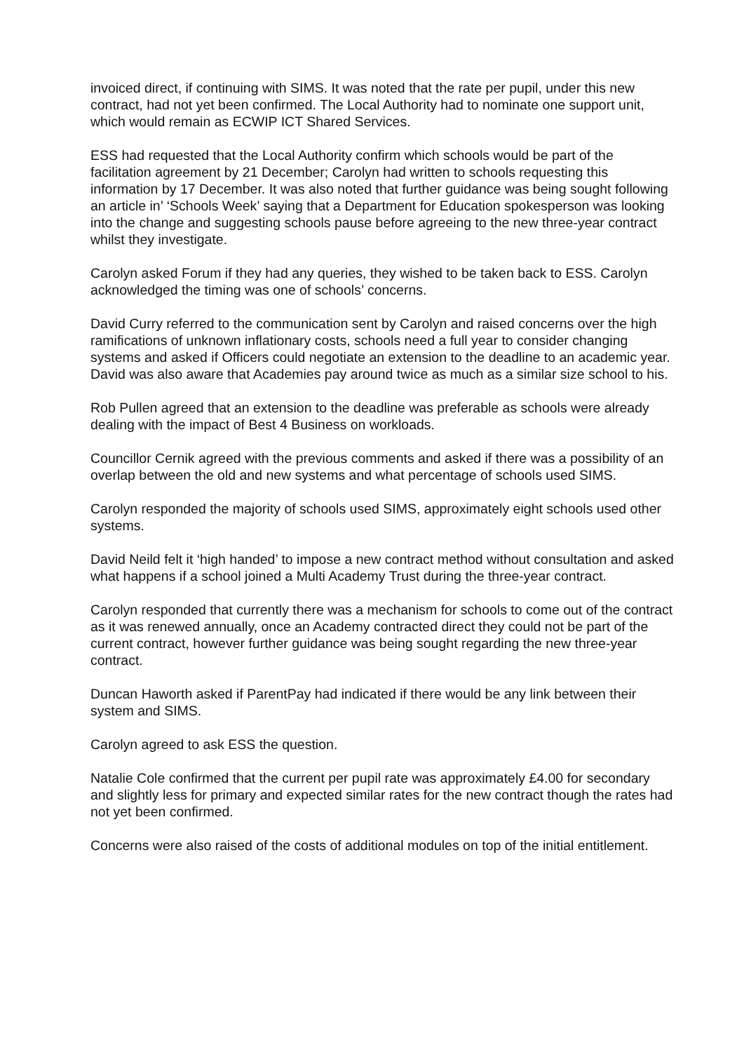invoiced direct, if continuing with SIMS. It was noted that the rate per pupil, under this new contract, had not yet been confirmed. The Local Authority had to nominate one support unit, which would remain as ECWIP ICT Shared Services.
ESS had requested that the Local Authority confirm which schools would be part of the facilitation agreement by 21 December; Carolyn had written to schools requesting this information by 17 December. It was also noted that further guidance was being sought following an article in’ ‘Schools Week’ saying that a Department for Education spokesperson was looking into the change and suggesting schools pause before agreeing to the new three-year contract whilst they investigate.
Carolyn asked Forum if they had any queries, they wished to be taken back to ESS. Carolyn acknowledged the timing was one of schools’ concerns.
David Curry referred to the communication sent by Carolyn and raised concerns over the high ramifications of unknown inflationary costs, schools need a full year to consider changing systems and asked if Officers could negotiate an extension to the deadline to an academic year. David was also aware that Academies pay around twice as much as a similar size school to his.
Rob Pullen agreed that an extension to the deadline was preferable as schools were already dealing with the impact of Best 4 Business on workloads.
Councillor Cernik agreed with the previous comments and asked if there was a possibility of an overlap between the old and new systems and what percentage of schools used SIMS.
Carolyn responded the majority of schools used SIMS, approximately eight schools used other systems.
David Neild felt it ‘high handed’ to impose a new contract method without consultation and asked what happens if a school joined a Multi Academy Trust during the three-year contract.
Carolyn responded that currently there was a mechanism for schools to come out of the contract as it was renewed annually, once an Academy contracted direct they could not be part of the current contract, however further guidance was being sought regarding the new three-year contract.
Duncan Haworth asked if ParentPay had indicated if there would be any link between their system and SIMS.
Carolyn agreed to ask ESS the question.
Natalie Cole confirmed that the current per pupil rate was approximately £4.00 for secondary and slightly less for primary and expected similar rates for the new contract though the rates had not yet been confirmed.
Concerns were also raised of the costs of additional modules on top of the initial entitlement.